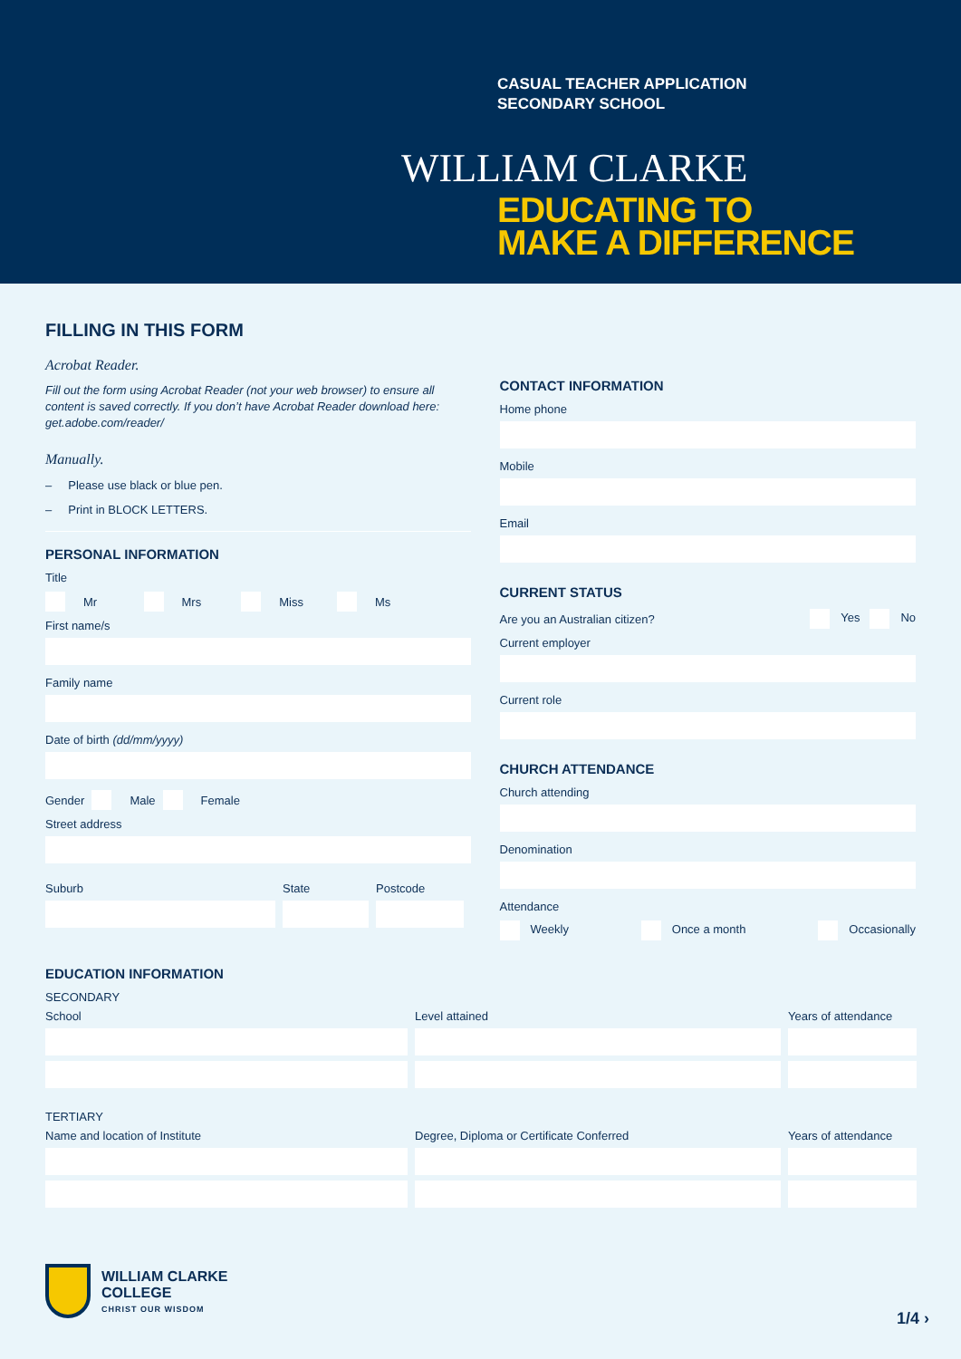CASUAL TEACHER APPLICATION
SECONDARY SCHOOL
WILLIAM CLARKE
EDUCATING TO
MAKE A DIFFERENCE
FILLING IN THIS FORM
Acrobat Reader.
Fill out the form using Acrobat Reader (not your web browser) to ensure all content is saved correctly. If you don’t have Acrobat Reader download here: get.adobe.com/reader/
Manually.
– Please use black or blue pen.
– Print in BLOCK LETTERS.
PERSONAL INFORMATION
Title
Mr Mrs Miss Ms
First name/s
Family name
Date of birth (dd/mm/yyyy)
Gender Male Female
Street address
Suburb State Postcode
CONTACT INFORMATION
Home phone
Mobile
Email
CURRENT STATUS
Are you an Australian citizen? Yes No
Current employer
Current role
CHURCH ATTENDANCE
Church attending
Denomination
Attendance
Weekly Once a month Occasionally
EDUCATION INFORMATION
SECONDARY
School
Level attained
Years of attendance
TERTIARY
Name and location of Institute
Degree, Diploma or Certificate Conferred
Years of attendance
WILLIAM CLARKE
COLLEGE
CHRIST OUR WISDOM
1/4 ›